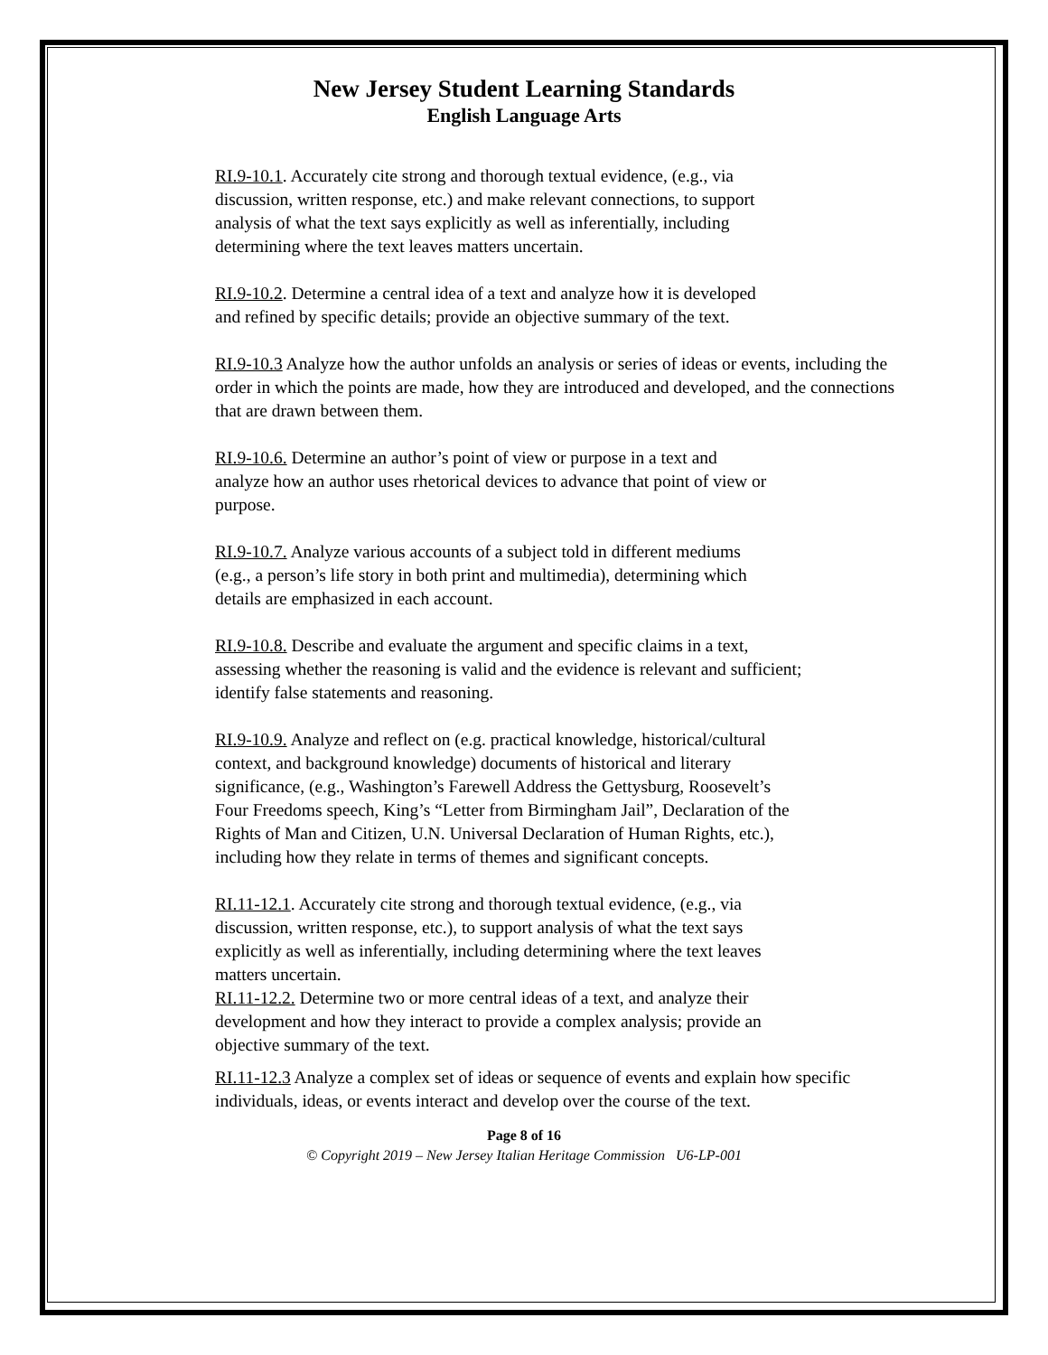New Jersey Student Learning Standards
English Language Arts
RI.9-10.1. Accurately cite strong and thorough textual evidence, (e.g., via discussion, written response, etc.) and make relevant connections, to support analysis of what the text says explicitly as well as inferentially, including determining where the text leaves matters uncertain.
RI.9-10.2. Determine a central idea of a text and analyze how it is developed and refined by specific details; provide an objective summary of the text.
RI.9-10.3 Analyze how the author unfolds an analysis or series of ideas or events, including the order in which the points are made, how they are introduced and developed, and the connections that are drawn between them.
RI.9-10.6. Determine an author’s point of view or purpose in a text and analyze how an author uses rhetorical devices to advance that point of view or purpose.
RI.9-10.7. Analyze various accounts of a subject told in different mediums (e.g., a person’s life story in both print and multimedia), determining which details are emphasized in each account.
RI.9-10.8. Describe and evaluate the argument and specific claims in a text, assessing whether the reasoning is valid and the evidence is relevant and sufficient; identify false statements and reasoning.
RI.9-10.9. Analyze and reflect on (e.g. practical knowledge, historical/cultural context, and background knowledge) documents of historical and literary significance, (e.g., Washington’s Farewell Address the Gettysburg, Roosevelt’s Four Freedoms speech, King’s “Letter from Birmingham Jail”, Declaration of the Rights of Man and Citizen, U.N. Universal Declaration of Human Rights, etc.), including how they relate in terms of themes and significant concepts.
RI.11-12.1. Accurately cite strong and thorough textual evidence, (e.g., via discussion, written response, etc.), to support analysis of what the text says explicitly as well as inferentially, including determining where the text leaves matters uncertain.
RI.11-12.2. Determine two or more central ideas of a text, and analyze their development and how they interact to provide a complex analysis; provide an objective summary of the text.
RI.11-12.3 Analyze a complex set of ideas or sequence of events and explain how specific individuals, ideas, or events interact and develop over the course of the text.
Page 8 of 16
© Copyright 2019 – New Jersey Italian Heritage Commission U6-LP-001